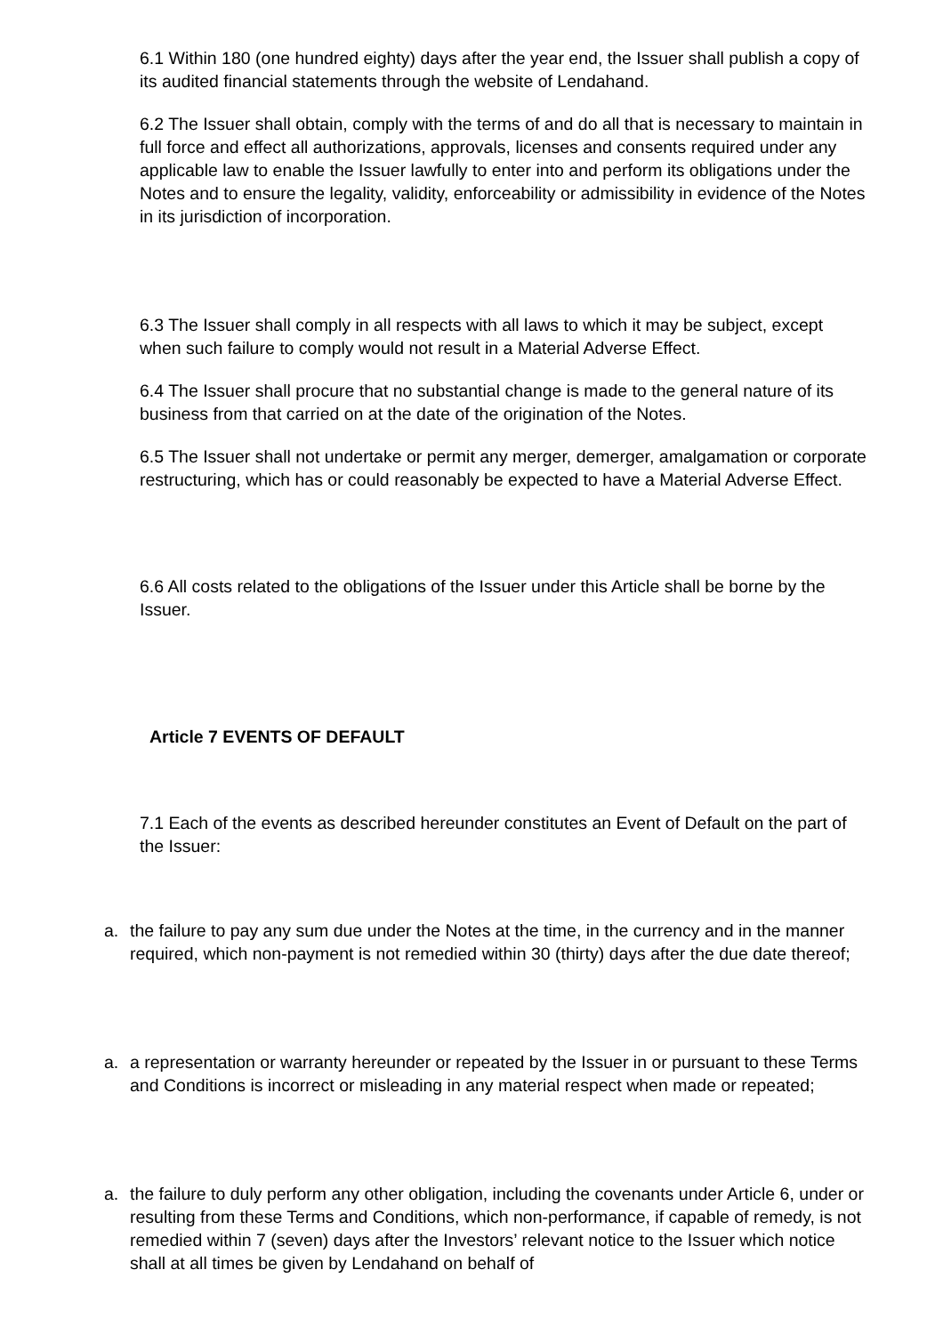6.1 Within 180 (one hundred eighty) days after the year end, the Issuer shall publish a copy of its audited financial statements through the website of Lendahand.
6.2 The Issuer shall obtain, comply with the terms of and do all that is necessary to maintain in full force and effect all authorizations, approvals, licenses and consents required under any applicable law to enable the Issuer lawfully to enter into and perform its obligations under the Notes and to ensure the legality, validity, enforceability or admissibility in evidence of the Notes in its jurisdiction of incorporation.
6.3 The Issuer shall comply in all respects with all laws to which it may be subject, except when such failure to comply would not result in a Material Adverse Effect.
6.4 The Issuer shall procure that no substantial change is made to the general nature of its business from that carried on at the date of the origination of the Notes.
6.5 The Issuer shall not undertake or permit any merger, demerger, amalgamation or corporate restructuring, which has or could reasonably be expected to have a Material Adverse Effect.
6.6 All costs related to the obligations of the Issuer under this Article shall be borne by the Issuer.
Article 7 EVENTS OF DEFAULT
7.1 Each of the events as described hereunder constitutes an Event of Default on the part of the Issuer:
a. the failure to pay any sum due under the Notes at the time, in the currency and in the manner required, which non-payment is not remedied within 30 (thirty) days after the due date thereof;
a. a representation or warranty hereunder or repeated by the Issuer in or pursuant to these Terms and Conditions is incorrect or misleading in any material respect when made or repeated;
a. the failure to duly perform any other obligation, including the covenants under Article 6, under or resulting from these Terms and Conditions, which non-performance, if capable of remedy, is not remedied within 7 (seven) days after the Investors’ relevant notice to the Issuer which notice shall at all times be given by Lendahand on behalf of